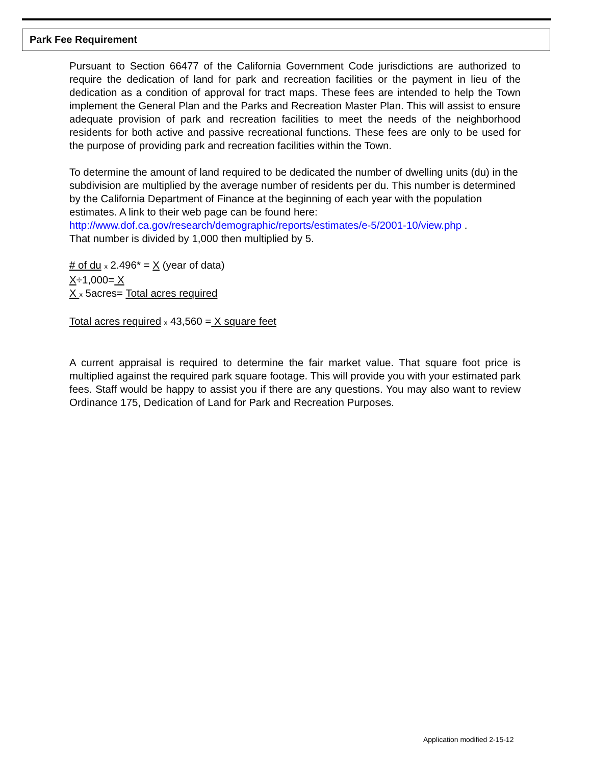Park Fee Requirement
Pursuant to Section 66477 of the California Government Code jurisdictions are authorized to require the dedication of land for park and recreation facilities or the payment in lieu of the dedication as a condition of approval for tract maps. These fees are intended to help the Town implement the General Plan and the Parks and Recreation Master Plan. This will assist to ensure adequate provision of park and recreation facilities to meet the needs of the neighborhood residents for both active and passive recreational functions. These fees are only to be used for the purpose of providing park and recreation facilities within the Town.
To determine the amount of land required to be dedicated the number of dwelling units (du) in the subdivision are multiplied by the average number of residents per du. This number is determined by the California Department of Finance at the beginning of each year with the population estimates. A link to their web page can be found here:
http://www.dof.ca.gov/research/demographic/reports/estimates/e-5/2001-10/view.php .
That number is divided by 1,000 then multiplied by 5.
# of du x 2.496* = X (year of data)
X÷1,000= X
X x 5acres= Total acres required
Total acres required x 43,560 = X square feet
A current appraisal is required to determine the fair market value. That square foot price is multiplied against the required park square footage. This will provide you with your estimated park fees. Staff would be happy to assist you if there are any questions. You may also want to review Ordinance 175, Dedication of Land for Park and Recreation Purposes.
Application modified 2-15-12